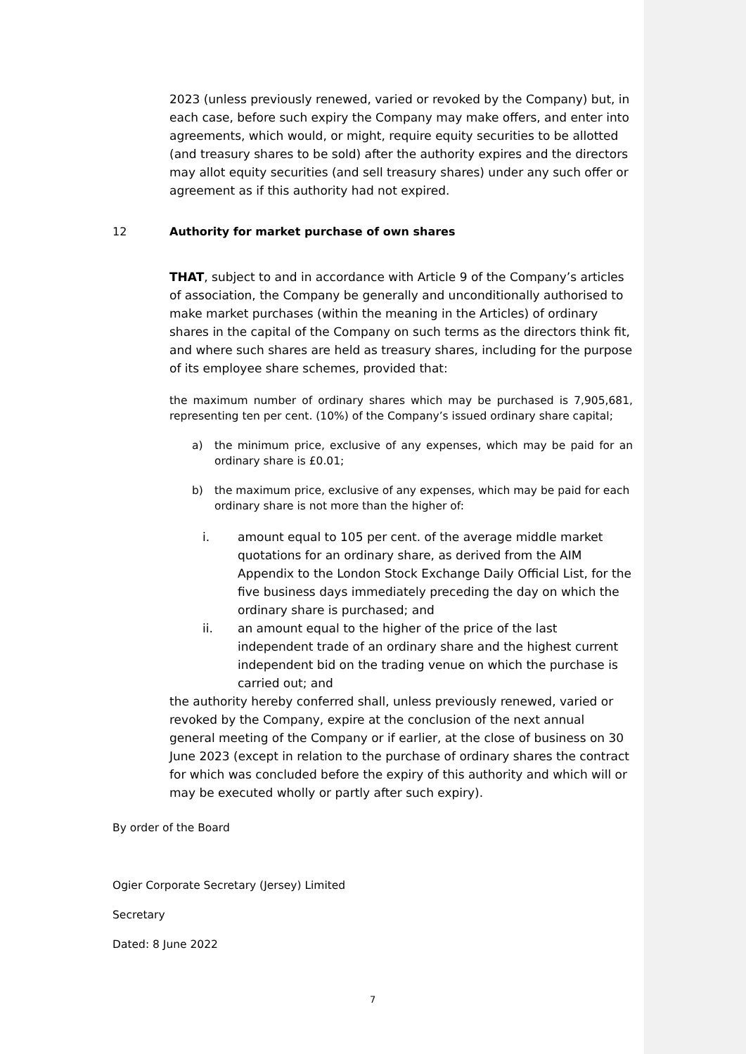2023 (unless previously renewed, varied or revoked by the Company) but, in each case, before such expiry the Company may make offers, and enter into agreements, which would, or might, require equity securities to be allotted (and treasury shares to be sold) after the authority expires and the directors may allot equity securities (and sell treasury shares) under any such offer or agreement as if this authority had not expired.
12 Authority for market purchase of own shares
THAT, subject to and in accordance with Article 9 of the Company’s articles of association, the Company be generally and unconditionally authorised to make market purchases (within the meaning in the Articles) of ordinary shares in the capital of the Company on such terms as the directors think fit, and where such shares are held as treasury shares, including for the purpose of its employee share schemes, provided that:
the maximum number of ordinary shares which may be purchased is 7,905,681, representing ten per cent. (10%) of the Company’s issued ordinary share capital;
a) the minimum price, exclusive of any expenses, which may be paid for an ordinary share is £0.01;
b) the maximum price, exclusive of any expenses, which may be paid for each ordinary share is not more than the higher of:
i. amount equal to 105 per cent. of the average middle market quotations for an ordinary share, as derived from the AIM Appendix to the London Stock Exchange Daily Official List, for the five business days immediately preceding the day on which the ordinary share is purchased; and
ii. an amount equal to the higher of the price of the last independent trade of an ordinary share and the highest current independent bid on the trading venue on which the purchase is carried out; and
the authority hereby conferred shall, unless previously renewed, varied or revoked by the Company, expire at the conclusion of the next annual general meeting of the Company or if earlier, at the close of business on 30 June 2023 (except in relation to the purchase of ordinary shares the contract for which was concluded before the expiry of this authority and which will or may be executed wholly or partly after such expiry).
By order of the Board
Ogier Corporate Secretary (Jersey) Limited
Secretary
Dated: 8 June 2022
7